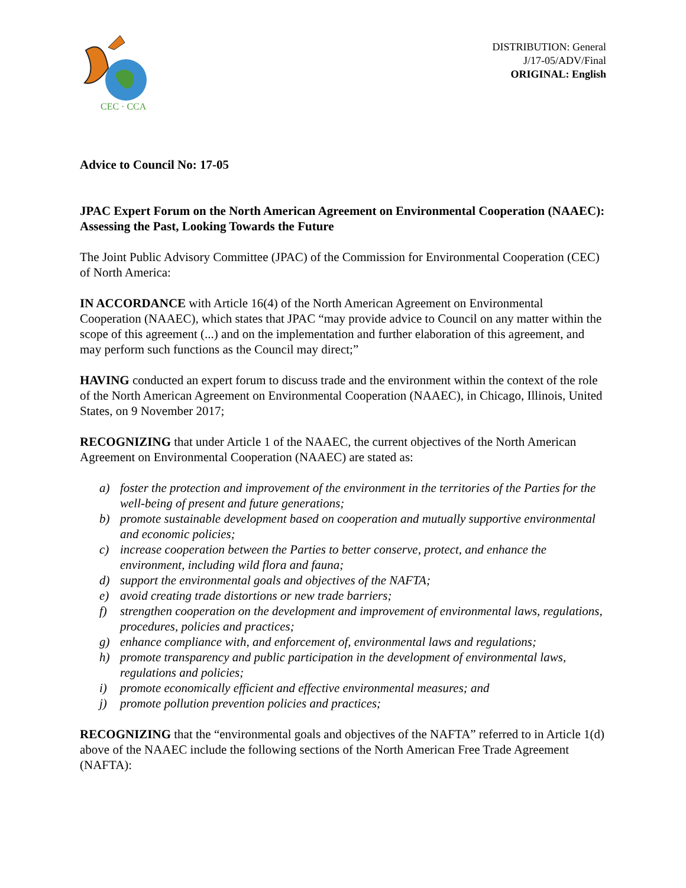CEC · CCA
DISTRIBUTION: General
J/17-05/ADV/Final
ORIGINAL: English
Advice to Council No: 17-05
JPAC Expert Forum on the North American Agreement on Environmental Cooperation (NAAEC): Assessing the Past, Looking Towards the Future
The Joint Public Advisory Committee (JPAC) of the Commission for Environmental Cooperation (CEC) of North America:
IN ACCORDANCE with Article 16(4) of the North American Agreement on Environmental Cooperation (NAAEC), which states that JPAC “may provide advice to Council on any matter within the scope of this agreement (...) and on the implementation and further elaboration of this agreement, and may perform such functions as the Council may direct;”
HAVING conducted an expert forum to discuss trade and the environment within the context of the role of the North American Agreement on Environmental Cooperation (NAAEC), in Chicago, Illinois, United States, on 9 November 2017;
RECOGNIZING that under Article 1 of the NAAEC, the current objectives of the North American Agreement on Environmental Cooperation (NAAEC) are stated as:
a) foster the protection and improvement of the environment in the territories of the Parties for the well-being of present and future generations;
b) promote sustainable development based on cooperation and mutually supportive environmental and economic policies;
c) increase cooperation between the Parties to better conserve, protect, and enhance the environment, including wild flora and fauna;
d) support the environmental goals and objectives of the NAFTA;
e) avoid creating trade distortions or new trade barriers;
f) strengthen cooperation on the development and improvement of environmental laws, regulations, procedures, policies and practices;
g) enhance compliance with, and enforcement of, environmental laws and regulations;
h) promote transparency and public participation in the development of environmental laws, regulations and policies;
i) promote economically efficient and effective environmental measures; and
j) promote pollution prevention policies and practices;
RECOGNIZING that the “environmental goals and objectives of the NAFTA” referred to in Article 1(d) above of the NAAEC include the following sections of the North American Free Trade Agreement (NAFTA):